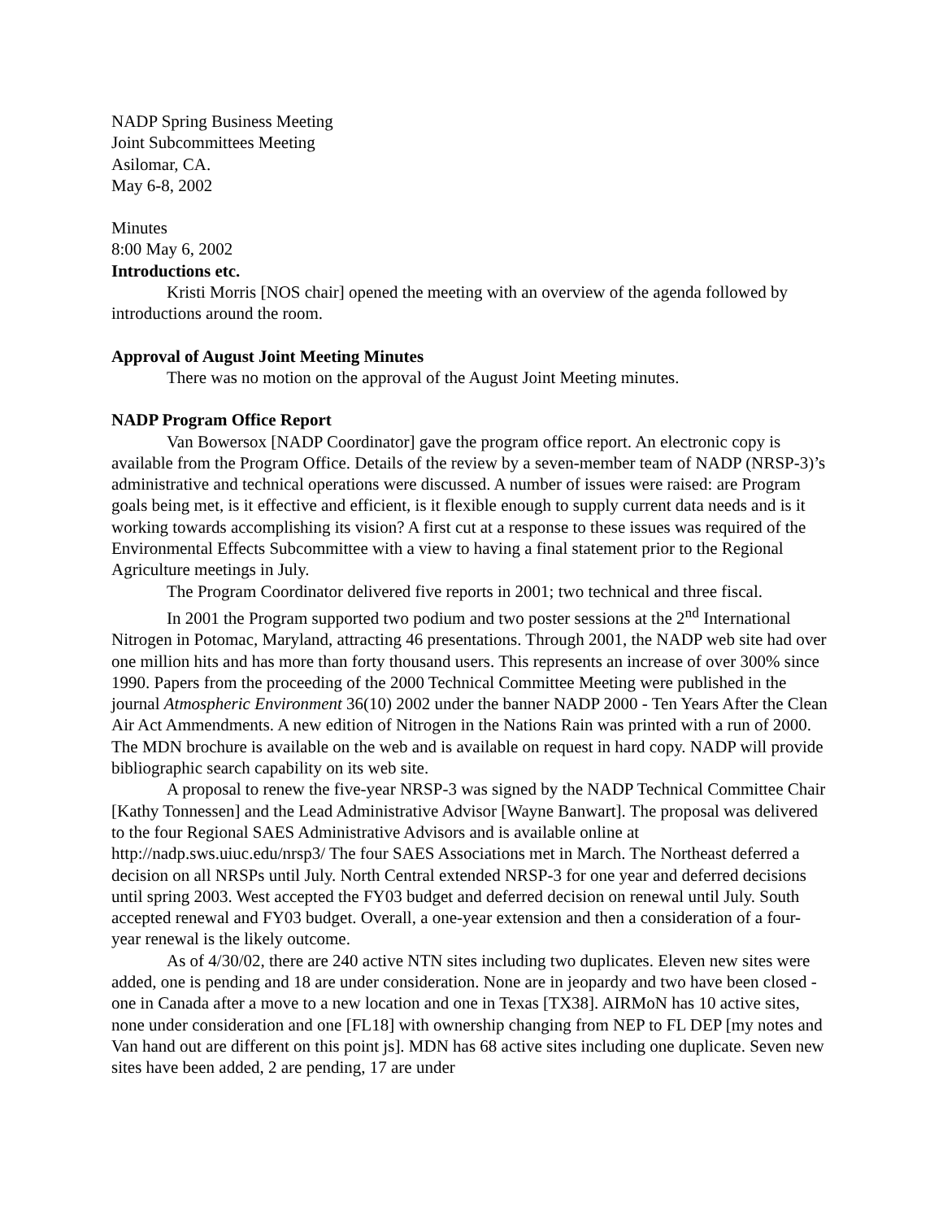NADP Spring Business Meeting
Joint Subcommittees Meeting
Asilomar, CA.
May 6-8, 2002
Minutes
8:00 May 6, 2002
Introductions etc.
Kristi Morris [NOS chair] opened the meeting with an overview of the agenda followed by introductions around the room.
Approval of August Joint Meeting Minutes
There was no motion on the approval of the August Joint Meeting minutes.
NADP Program Office Report
Van Bowersox [NADP Coordinator] gave the program office report. An electronic copy is available from the Program Office. Details of the review by a seven-member team of NADP (NRSP-3)’s administrative and technical operations were discussed. A number of issues were raised: are Program goals being met, is it effective and efficient, is it flexible enough to supply current data needs and is it working towards accomplishing its vision? A first cut at a response to these issues was required of the Environmental Effects Subcommittee with a view to having a final statement prior to the Regional Agriculture meetings in July.
The Program Coordinator delivered five reports in 2001; two technical and three fiscal.
In 2001 the Program supported two podium and two poster sessions at the 2<sup>nd</sup> International Nitrogen in Potomac, Maryland, attracting 46 presentations. Through 2001, the NADP web site had over one million hits and has more than forty thousand users. This represents an increase of over 300% since 1990. Papers from the proceeding of the 2000 Technical Committee Meeting were published in the journal Atmospheric Environment 36(10) 2002 under the banner NADP 2000 - Ten Years After the Clean Air Act Ammendments. A new edition of Nitrogen in the Nations Rain was printed with a run of 2000. The MDN brochure is available on the web and is available on request in hard copy. NADP will provide bibliographic search capability on its web site.
A proposal to renew the five-year NRSP-3 was signed by the NADP Technical Committee Chair [Kathy Tonnessen] and the Lead Administrative Advisor [Wayne Banwart]. The proposal was delivered to the four Regional SAES Administrative Advisors and is available online at http://nadp.sws.uiuc.edu/nrsp3/ The four SAES Associations met in March. The Northeast deferred a decision on all NRSPs until July. North Central extended NRSP-3 for one year and deferred decisions until spring 2003. West accepted the FY03 budget and deferred decision on renewal until July. South accepted renewal and FY03 budget. Overall, a one-year extension and then a consideration of a four-year renewal is the likely outcome.
As of 4/30/02, there are 240 active NTN sites including two duplicates. Eleven new sites were added, one is pending and 18 are under consideration. None are in jeopardy and two have been closed - one in Canada after a move to a new location and one in Texas [TX38]. AIRMoN has 10 active sites, none under consideration and one [FL18] with ownership changing from NEP to FL DEP [my notes and Van hand out are different on this point js]. MDN has 68 active sites including one duplicate. Seven new sites have been added, 2 are pending, 17 are under